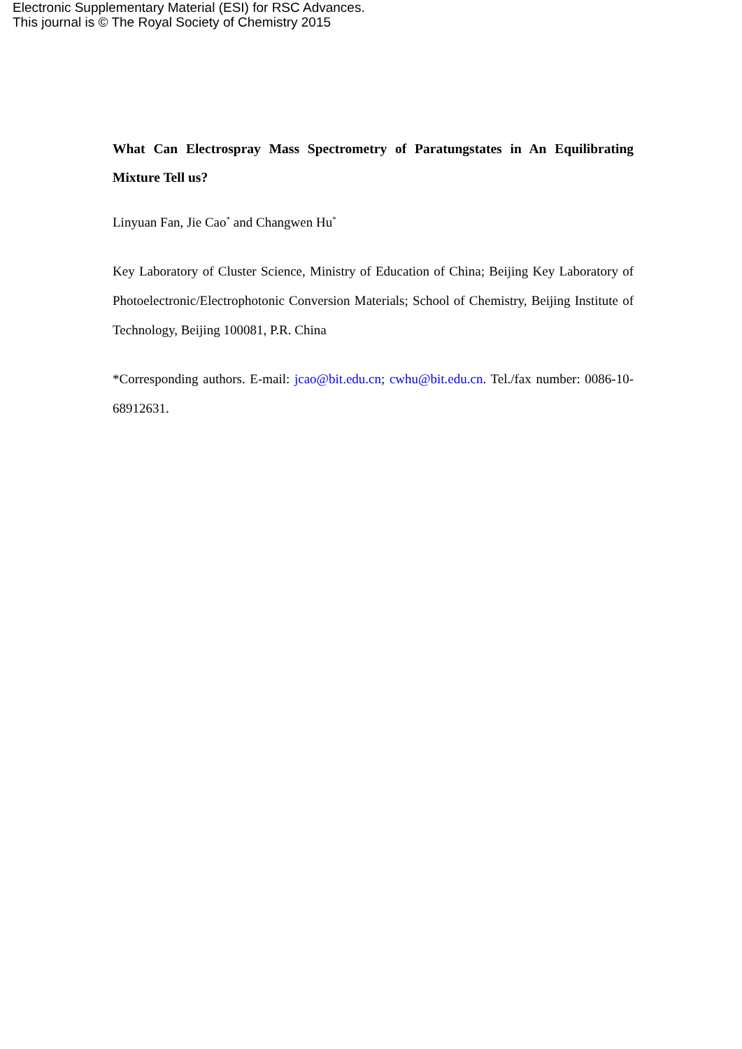Electronic Supplementary Material (ESI) for RSC Advances.
This journal is © The Royal Society of Chemistry 2015
What Can Electrospray Mass Spectrometry of Paratungstates in An Equilibrating Mixture Tell us?
Linyuan Fan, Jie Cao<sup>*</sup> and Changwen Hu<sup>*</sup>
Key Laboratory of Cluster Science, Ministry of Education of China; Beijing Key Laboratory of Photoelectronic/Electrophotonic Conversion Materials; School of Chemistry, Beijing Institute of Technology, Beijing 100081, P.R. China
*Corresponding authors. E-mail: jcao@bit.edu.cn; cwhu@bit.edu.cn. Tel./fax number: 0086-10-68912631.